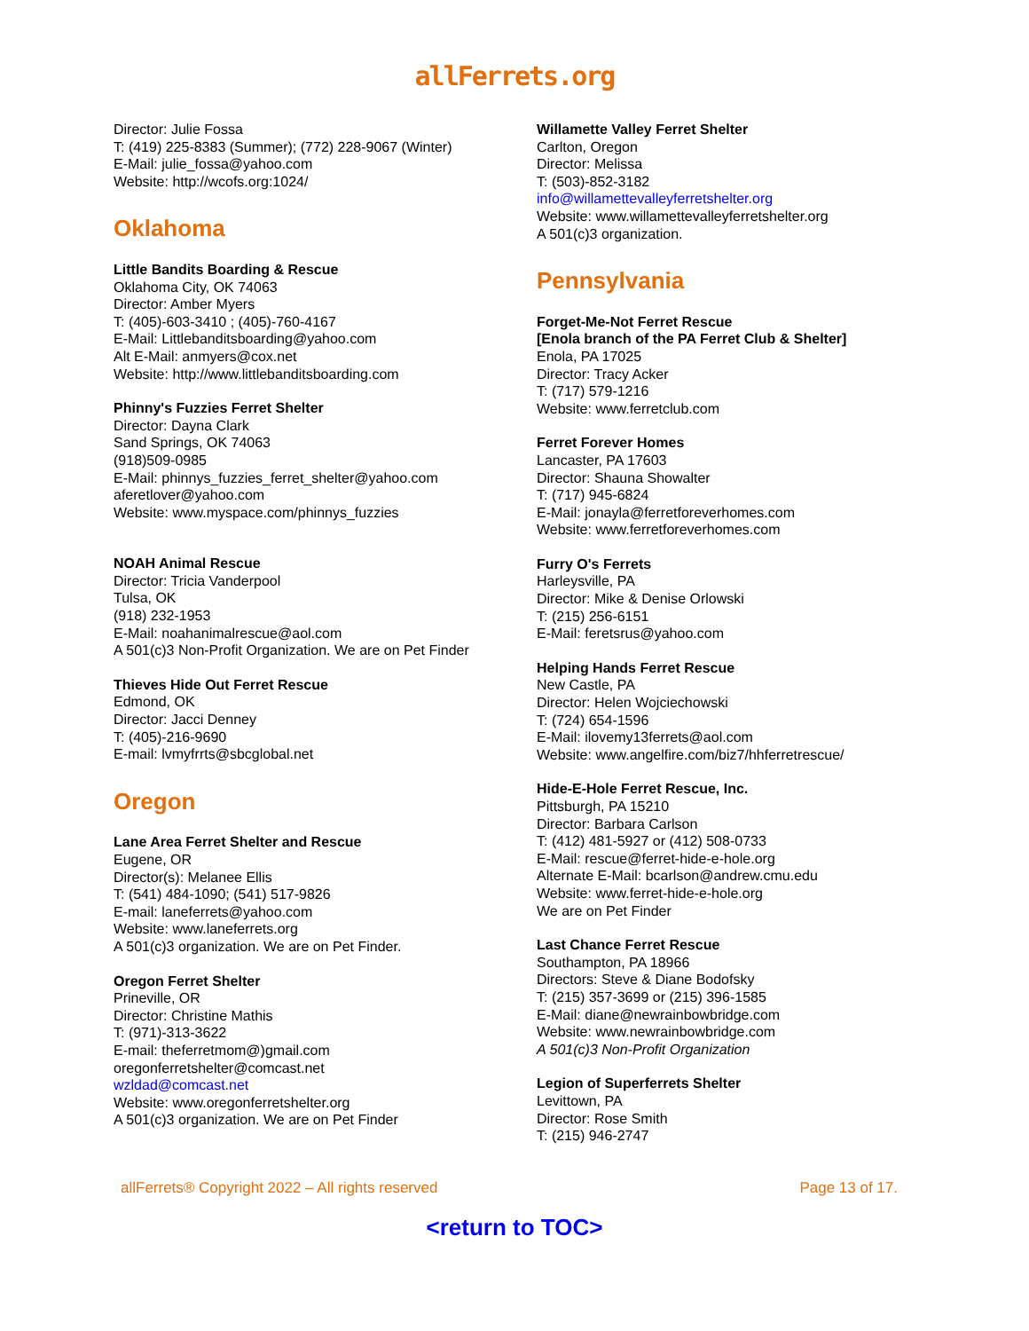allFerrets.org
Director: Julie Fossa
T: (419) 225-8383 (Summer); (772) 228-9067 (Winter)
E-Mail: julie_fossa@yahoo.com
Website: http://wcofs.org:1024/
Oklahoma
Little Bandits Boarding & Rescue
Oklahoma City, OK 74063
Director: Amber Myers
T: (405)-603-3410 ; (405)-760-4167
E-Mail: Littlebanditsboarding@yahoo.com
Alt E-Mail: anmyers@cox.net
Website: http://www.littlebanditsboarding.com
Phinny's Fuzzies Ferret Shelter
Director: Dayna Clark
Sand Springs, OK 74063
(918)509-0985
E-Mail: phinnys_fuzzies_ferret_shelter@yahoo.com
aferetlover@yahoo.com
Website: www.myspace.com/phinnys_fuzzies
NOAH Animal Rescue
Director: Tricia Vanderpool
Tulsa, OK
(918) 232-1953
E-Mail: noahanimalrescue@aol.com
A 501(c)3 Non-Profit Organization. We are on Pet Finder
Thieves Hide Out Ferret Rescue
Edmond, OK
Director: Jacci Denney
T: (405)-216-9690
E-mail: lvmyfrrts@sbcglobal.net
Oregon
Lane Area Ferret Shelter and Rescue
Eugene, OR
Director(s): Melanee Ellis
T: (541) 484-1090; (541) 517-9826
E-mail: laneferrets@yahoo.com
Website: www.laneferrets.org
A 501(c)3 organization. We are on Pet Finder.
Oregon Ferret Shelter
Prineville, OR
Director: Christine Mathis
T: (971)-313-3622
E-mail: theferretmom@)gmail.com
oregonferretshelter@comcast.net
wzldad@comcast.net
Website: www.oregonferretshelter.org
A 501(c)3 organization. We are on Pet Finder
Willamette Valley Ferret Shelter
Carlton, Oregon
Director: Melissa
T: (503)-852-3182
info@willamettevalleyferretshelter.org
Website: www.willamettevalleyferretshelter.org
A 501(c)3 organization.
Pennsylvania
Forget-Me-Not Ferret Rescue
[Enola branch of the PA Ferret Club & Shelter]
Enola, PA 17025
Director: Tracy Acker
T: (717) 579-1216
Website: www.ferretclub.com
Ferret Forever Homes
Lancaster, PA 17603
Director: Shauna Showalter
T: (717) 945-6824
E-Mail: jonayla@ferretforeverhomes.com
Website: www.ferretforeverhomes.com
Furry O's Ferrets
Harleysville, PA
Director: Mike & Denise Orlowski
T: (215) 256-6151
E-Mail: feretsrus@yahoo.com
Helping Hands Ferret Rescue
New Castle, PA
Director: Helen Wojciechowski
T: (724) 654-1596
E-Mail: ilovemy13ferrets@aol.com
Website: www.angelfire.com/biz7/hhferretrescue/
Hide-E-Hole Ferret Rescue, Inc.
Pittsburgh, PA 15210
Director: Barbara Carlson
T: (412) 481-5927 or (412) 508-0733
E-Mail: rescue@ferret-hide-e-hole.org
Alternate E-Mail: bcarlson@andrew.cmu.edu
Website: www.ferret-hide-e-hole.org
We are on Pet Finder
Last Chance Ferret Rescue
Southampton, PA 18966
Directors: Steve & Diane Bodofsky
T: (215) 357-3699 or (215) 396-1585
E-Mail: diane@newrainbowbridge.com
Website: www.newrainbowbridge.com
A 501(c)3 Non-Profit Organization
Legion of Superferrets Shelter
Levittown, PA
Director: Rose Smith
T: (215) 946-2747
allFerrets® Copyright 2022 – All rights reserved Page 13 of 17.
<return to TOC>